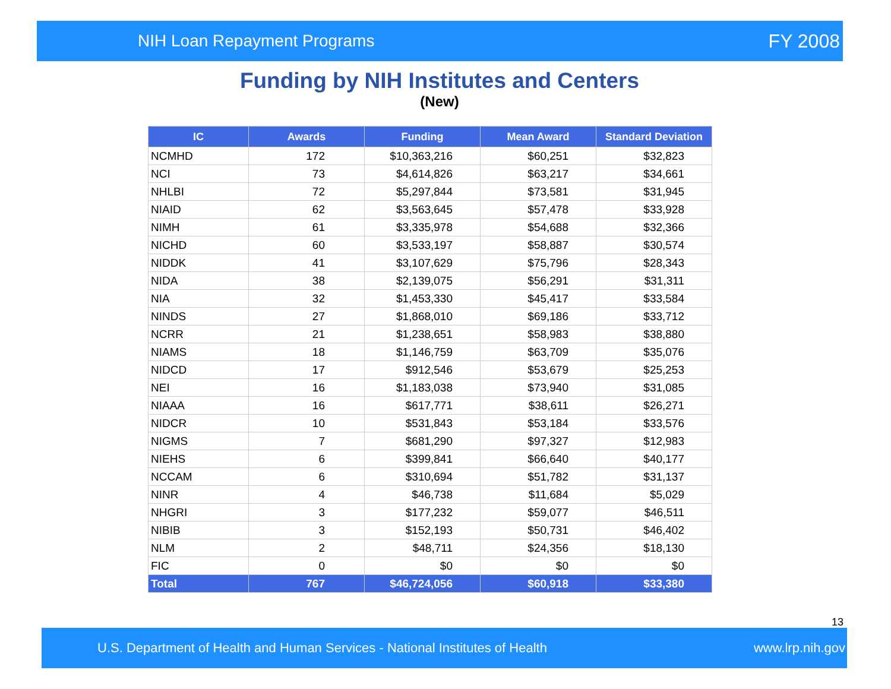NIH Loan Repayment Programs FY 2008
Funding by NIH Institutes and Centers
(New)
| IC | Awards | Funding | Mean Award | Standard Deviation |
| --- | --- | --- | --- | --- |
| NCMHD | 172 | $10,363,216 | $60,251 | $32,823 |
| NCI | 73 | $4,614,826 | $63,217 | $34,661 |
| NHLBI | 72 | $5,297,844 | $73,581 | $31,945 |
| NIAID | 62 | $3,563,645 | $57,478 | $33,928 |
| NIMH | 61 | $3,335,978 | $54,688 | $32,366 |
| NICHD | 60 | $3,533,197 | $58,887 | $30,574 |
| NIDDK | 41 | $3,107,629 | $75,796 | $28,343 |
| NIDA | 38 | $2,139,075 | $56,291 | $31,311 |
| NIA | 32 | $1,453,330 | $45,417 | $33,584 |
| NINDS | 27 | $1,868,010 | $69,186 | $33,712 |
| NCRR | 21 | $1,238,651 | $58,983 | $38,880 |
| NIAMS | 18 | $1,146,759 | $63,709 | $35,076 |
| NIDCD | 17 | $912,546 | $53,679 | $25,253 |
| NEI | 16 | $1,183,038 | $73,940 | $31,085 |
| NIAAA | 16 | $617,771 | $38,611 | $26,271 |
| NIDCR | 10 | $531,843 | $53,184 | $33,576 |
| NIGMS | 7 | $681,290 | $97,327 | $12,983 |
| NIEHS | 6 | $399,841 | $66,640 | $40,177 |
| NCCAM | 6 | $310,694 | $51,782 | $31,137 |
| NINR | 4 | $46,738 | $11,684 | $5,029 |
| NHGRI | 3 | $177,232 | $59,077 | $46,511 |
| NIBIB | 3 | $152,193 | $50,731 | $46,402 |
| NLM | 2 | $48,711 | $24,356 | $18,130 |
| FIC | 0 | $0 | $0 | $0 |
| Total | 767 | $46,724,056 | $60,918 | $33,380 |
13
U.S. Department of Health and Human Services - National Institutes of Health www.lrp.nih.gov